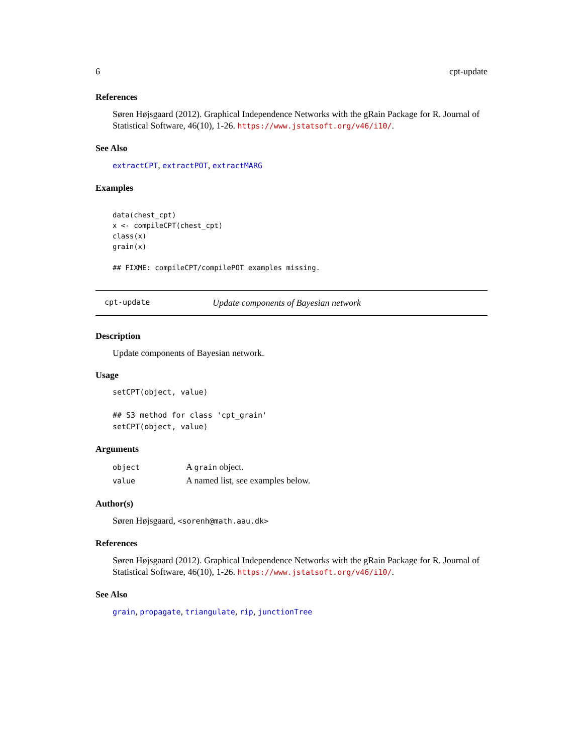6 cpt-update
References
Søren Højsgaard (2012). Graphical Independence Networks with the gRain Package for R. Journal of Statistical Software, 46(10), 1-26. https://www.jstatsoft.org/v46/i10/.
See Also
extractCPT, extractPOT, extractMARG
Examples
data(chest_cpt)
x <- compileCPT(chest_cpt)
class(x)
grain(x)

## FIXME: compileCPT/compilePOT examples missing.
cpt-update Update components of Bayesian network
Description
Update components of Bayesian network.
Usage
setCPT(object, value)

## S3 method for class 'cpt_grain'
setCPT(object, value)
Arguments
| object | A grain object. |
| value | A named list, see examples below. |
Author(s)
Søren Højsgaard, <sorenh@math.aau.dk>
References
Søren Højsgaard (2012). Graphical Independence Networks with the gRain Package for R. Journal of Statistical Software, 46(10), 1-26. https://www.jstatsoft.org/v46/i10/.
See Also
grain, propagate, triangulate, rip, junctionTree